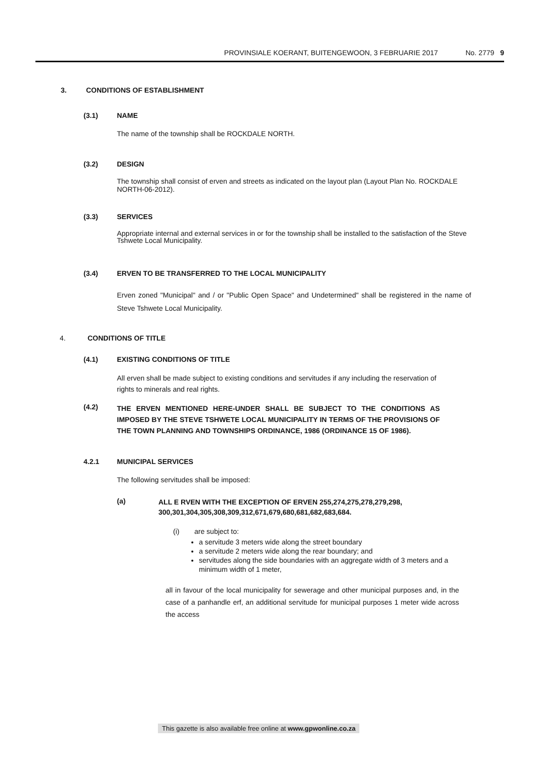PROVINSIALE KOERANT, BUITENGEWOON, 3 FEBRUARIE 2017 No. 2779 9
3. CONDITIONS OF ESTABLISHMENT
(3.1) NAME
The name of the township shall be ROCKDALE NORTH.
(3.2) DESIGN
The township shall consist of erven and streets as indicated on the layout plan (Layout Plan No. ROCKDALE NORTH-06-2012).
(3.3) SERVICES
Appropriate internal and external services in or for the township shall be installed to the satisfaction of the Steve Tshwete Local Municipality.
(3.4) ERVEN TO BE TRANSFERRED TO THE LOCAL MUNICIPALITY
Erven zoned "Municipal" and / or "Public Open Space" and Undetermined" shall be registered in the name of Steve Tshwete Local Municipality.
4. CONDITIONS OF TITLE
(4.1) EXISTING CONDITIONS OF TITLE
All erven shall be made subject to existing conditions and servitudes if any including the reservation of rights to minerals and real rights.
(4.2) THE ERVEN MENTIONED HERE-UNDER SHALL BE SUBJECT TO THE CONDITIONS AS IMPOSED BY THE STEVE TSHWETE LOCAL MUNICIPALITY IN TERMS OF THE PROVISIONS OF THE TOWN PLANNING AND TOWNSHIPS ORDINANCE, 1986 (ORDINANCE 15 OF 1986).
4.2.1 MUNICIPAL SERVICES
The following servitudes shall be imposed:
(a) ALL E RVEN WITH THE EXCEPTION OF ERVEN 255,274,275,278,279,298,
300,301,304,305,308,309,312,671,679,680,681,682,683,684.
(i) are subject to:
a servitude 3 meters wide along the street boundary
a servitude 2 meters wide along the rear boundary; and
servitudes along the side boundaries with an aggregate width of 3 meters and a minimum width of 1 meter,
all in favour of the local municipality for sewerage and other municipal purposes and, in the case of a panhandle erf, an additional servitude for municipal purposes 1 meter wide across the access
This gazette is also available free online at www.gpwonline.co.za